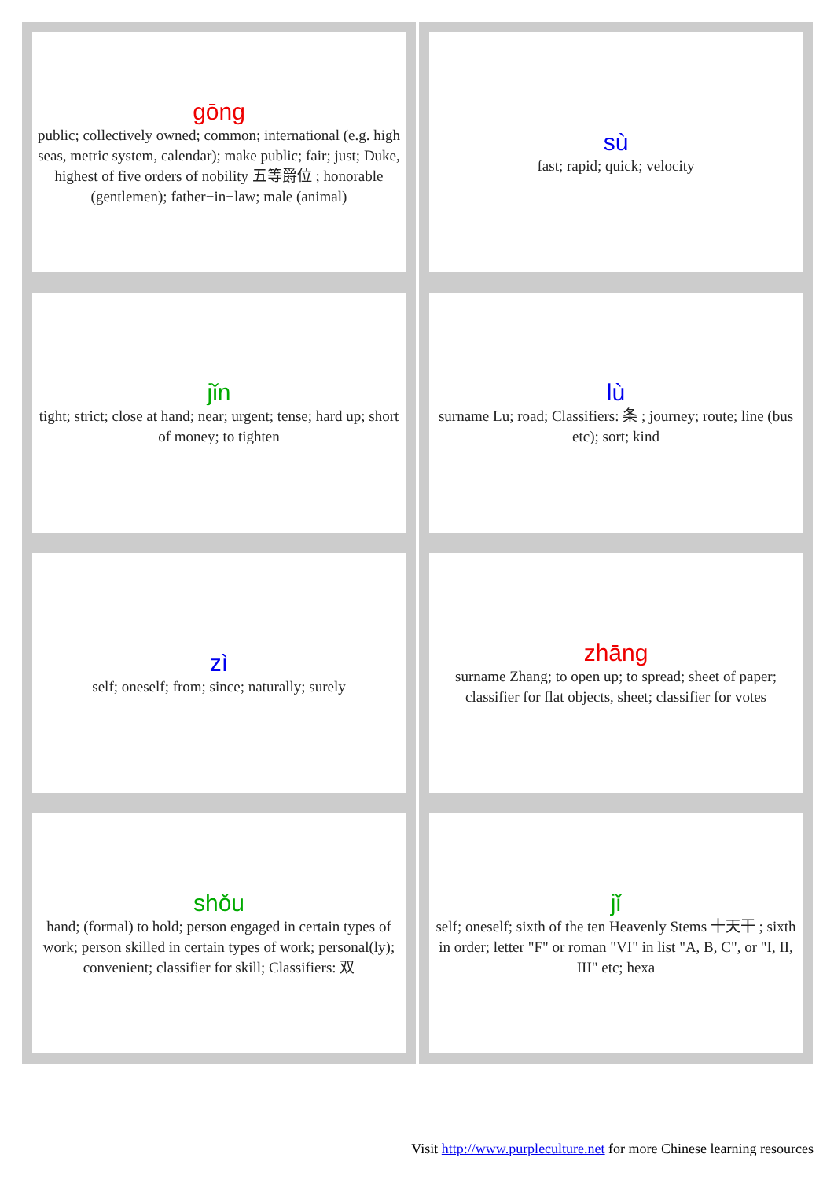| gōng public; collectively owned; common; international (e.g. high seas, metric system, calendar); make public; fair; just; Duke, highest of five orders of nobility 五等爵位 ; honorable (gentlemen); father−in−law; male (animal) | sù fast; rapid; quick; velocity |
| jǐn tight; strict; close at hand; near; urgent; tense; hard up; short of money; to tighten | lù surname Lu; road; Classifiers: 条 ; journey; route; line (bus etc); sort; kind |
| zì self; oneself; from; since; naturally; surely | zhāng surname Zhang; to open up; to spread; sheet of paper; classifier for flat objects, sheet; classifier for votes |
| shǒu hand; (formal) to hold; person engaged in certain types of work; person skilled in certain types of work; personal(ly); convenient; classifier for skill; Classifiers: 双 | jǐ self; oneself; sixth of the ten Heavenly Stems 十天干 ; sixth in order; letter "F" or roman "VI" in list "A, B, C", or "I, II, III" etc; hexa |
Visit http://www.purpleculture.net for more Chinese learning resources